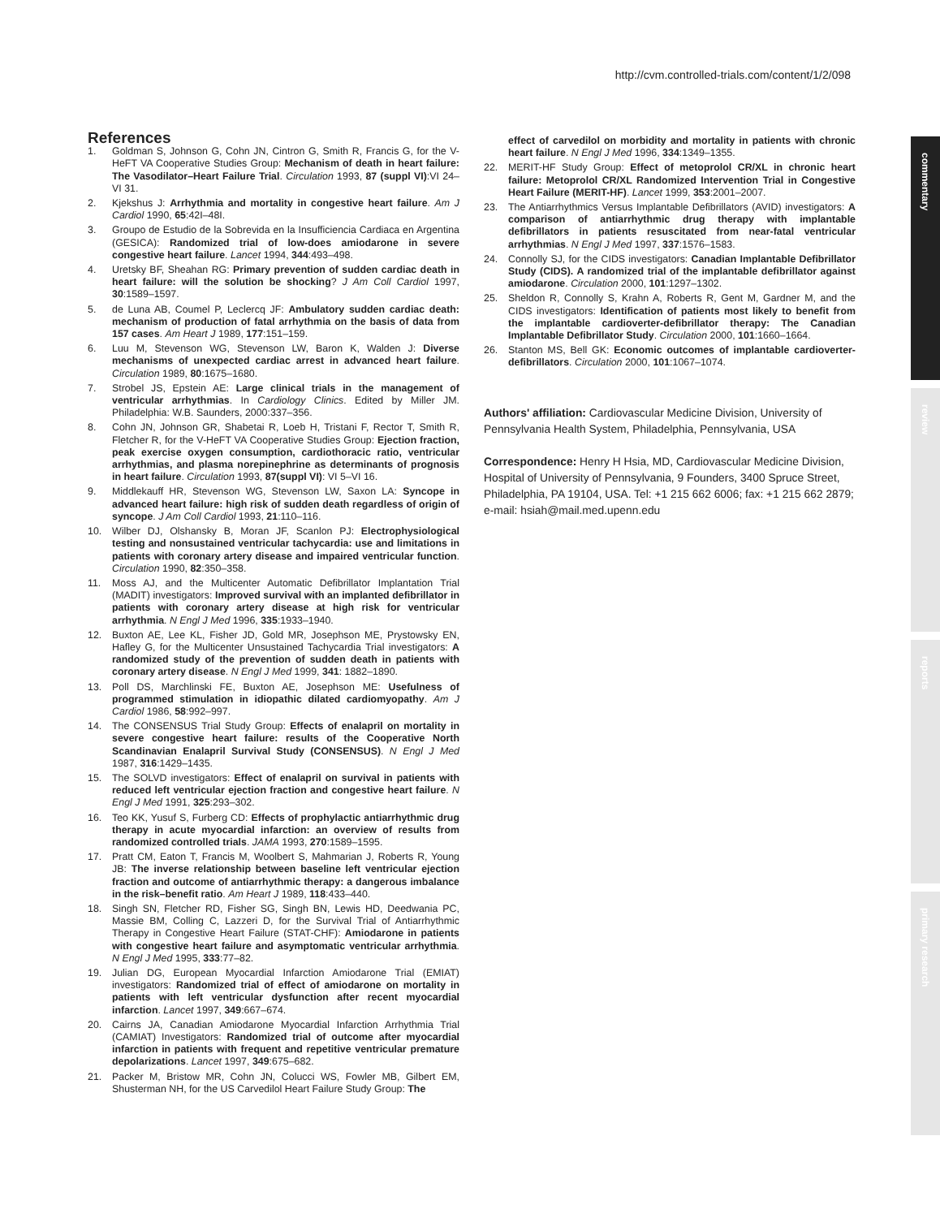http://cvm.controlled-trials.com/content/1/2/098
commentary
review
reports
primary research
References
1. Goldman S, Johnson G, Cohn JN, Cintron G, Smith R, Francis G, for the V-HeFT VA Cooperative Studies Group: Mechanism of death in heart failure: The Vasodilator–Heart Failure Trial. Circulation 1993, 87 (suppl VI):VI 24–VI 31.
2. Kjekshus J: Arrhythmia and mortality in congestive heart failure. Am J Cardiol 1990, 65:42I–48I.
3. Groupo de Estudio de la Sobrevida en la Insufficiencia Cardiaca en Argentina (GESICA): Randomized trial of low-does amiodarone in severe congestive heart failure. Lancet 1994, 344:493–498.
4. Uretsky BF, Sheahan RG: Primary prevention of sudden cardiac death in heart failure: will the solution be shocking? J Am Coll Cardiol 1997, 30:1589–1597.
5. de Luna AB, Coumel P, Leclercq JF: Ambulatory sudden cardiac death: mechanism of production of fatal arrhythmia on the basis of data from 157 cases. Am Heart J 1989, 177:151–159.
6. Luu M, Stevenson WG, Stevenson LW, Baron K, Walden J: Diverse mechanisms of unexpected cardiac arrest in advanced heart failure. Circulation 1989, 80:1675–1680.
7. Strobel JS, Epstein AE: Large clinical trials in the management of ventricular arrhythmias. In Cardiology Clinics. Edited by Miller JM. Philadelphia: W.B. Saunders, 2000:337–356.
8. Cohn JN, Johnson GR, Shabetai R, Loeb H, Tristani F, Rector T, Smith R, Fletcher R, for the V-HeFT VA Cooperative Studies Group: Ejection fraction, peak exercise oxygen consumption, cardiothoracic ratio, ventricular arrhythmias, and plasma norepinephrine as determinants of prognosis in heart failure. Circulation 1993, 87(suppl VI): VI 5–VI 16.
9. Middlekauff HR, Stevenson WG, Stevenson LW, Saxon LA: Syncope in advanced heart failure: high risk of sudden death regardless of origin of syncope. J Am Coll Cardiol 1993, 21:110–116.
10. Wilber DJ, Olshansky B, Moran JF, Scanlon PJ: Electrophysiological testing and nonsustained ventricular tachycardia: use and limitations in patients with coronary artery disease and impaired ventricular function. Circulation 1990, 82:350–358.
11. Moss AJ, and the Multicenter Automatic Defibrillator Implantation Trial (MADIT) investigators: Improved survival with an implanted defibrillator in patients with coronary artery disease at high risk for ventricular arrhythmia. N Engl J Med 1996, 335:1933–1940.
12. Buxton AE, Lee KL, Fisher JD, Gold MR, Josephson ME, Prystowsky EN, Hafley G, for the Multicenter Unsustained Tachycardia Trial investigators: A randomized study of the prevention of sudden death in patients with coronary artery disease. N Engl J Med 1999, 341: 1882–1890.
13. Poll DS, Marchlinski FE, Buxton AE, Josephson ME: Usefulness of programmed stimulation in idiopathic dilated cardiomyopathy. Am J Cardiol 1986, 58:992–997.
14. The CONSENSUS Trial Study Group: Effects of enalapril on mortality in severe congestive heart failure: results of the Cooperative North Scandinavian Enalapril Survival Study (CONSENSUS). N Engl J Med 1987, 316:1429–1435.
15. The SOLVD investigators: Effect of enalapril on survival in patients with reduced left ventricular ejection fraction and congestive heart failure. N Engl J Med 1991, 325:293–302.
16. Teo KK, Yusuf S, Furberg CD: Effects of prophylactic antiarrhythmic drug therapy in acute myocardial infarction: an overview of results from randomized controlled trials. JAMA 1993, 270:1589–1595.
17. Pratt CM, Eaton T, Francis M, Woolbert S, Mahmarian J, Roberts R, Young JB: The inverse relationship between baseline left ventricular ejection fraction and outcome of antiarrhythmic therapy: a dangerous imbalance in the risk–benefit ratio. Am Heart J 1989, 118:433–440.
18. Singh SN, Fletcher RD, Fisher SG, Singh BN, Lewis HD, Deedwania PC, Massie BM, Colling C, Lazzeri D, for the Survival Trial of Antiarrhythmic Therapy in Congestive Heart Failure (STAT-CHF): Amiodarone in patients with congestive heart failure and asymptomatic ventricular arrhythmia. N Engl J Med 1995, 333:77–82.
19. Julian DG, European Myocardial Infarction Amiodarone Trial (EMIAT) investigators: Randomized trial of effect of amiodarone on mortality in patients with left ventricular dysfunction after recent myocardial infarction. Lancet 1997, 349:667–674.
20. Cairns JA, Canadian Amiodarone Myocardial Infarction Arrhythmia Trial (CAMIAT) Investigators: Randomized trial of outcome after myocardial infarction in patients with frequent and repetitive ventricular premature depolarizations. Lancet 1997, 349:675–682.
21. Packer M, Bristow MR, Cohn JN, Colucci WS, Fowler MB, Gilbert EM, Shusterman NH, for the US Carvedilol Heart Failure Study Group: The
effect of carvedilol on morbidity and mortality in patients with chronic heart failure. N Engl J Med 1996, 334:1349–1355.
22. MERIT-HF Study Group: Effect of metoprolol CR/XL in chronic heart failure: Metoprolol CR/XL Randomized Intervention Trial in Congestive Heart Failure (MERIT-HF). Lancet 1999, 353:2001–2007.
23. The Antiarrhythmics Versus Implantable Defibrillators (AVID) investigators: A comparison of antiarrhythmic drug therapy with implantable defibrillators in patients resuscitated from near-fatal ventricular arrhythmias. N Engl J Med 1997, 337:1576–1583.
24. Connolly SJ, for the CIDS investigators: Canadian Implantable Defibrillator Study (CIDS). A randomized trial of the implantable defibrillator against amiodarone. Circulation 2000, 101:1297–1302.
25. Sheldon R, Connolly S, Krahn A, Roberts R, Gent M, Gardner M, and the CIDS investigators: Identification of patients most likely to benefit from the implantable cardioverter-defibrillator therapy: The Canadian Implantable Defibrillator Study. Circulation 2000, 101:1660–1664.
26. Stanton MS, Bell GK: Economic outcomes of implantable cardioverter-defibrillators. Circulation 2000, 101:1067–1074.
Authors' affiliation: Cardiovascular Medicine Division, University of Pennsylvania Health System, Philadelphia, Pennsylvania, USA
Correspondence: Henry H Hsia, MD, Cardiovascular Medicine Division, Hospital of University of Pennsylvania, 9 Founders, 3400 Spruce Street, Philadelphia, PA 19104, USA. Tel: +1 215 662 6006; fax: +1 215 662 2879; e-mail: hsiah@mail.med.upenn.edu